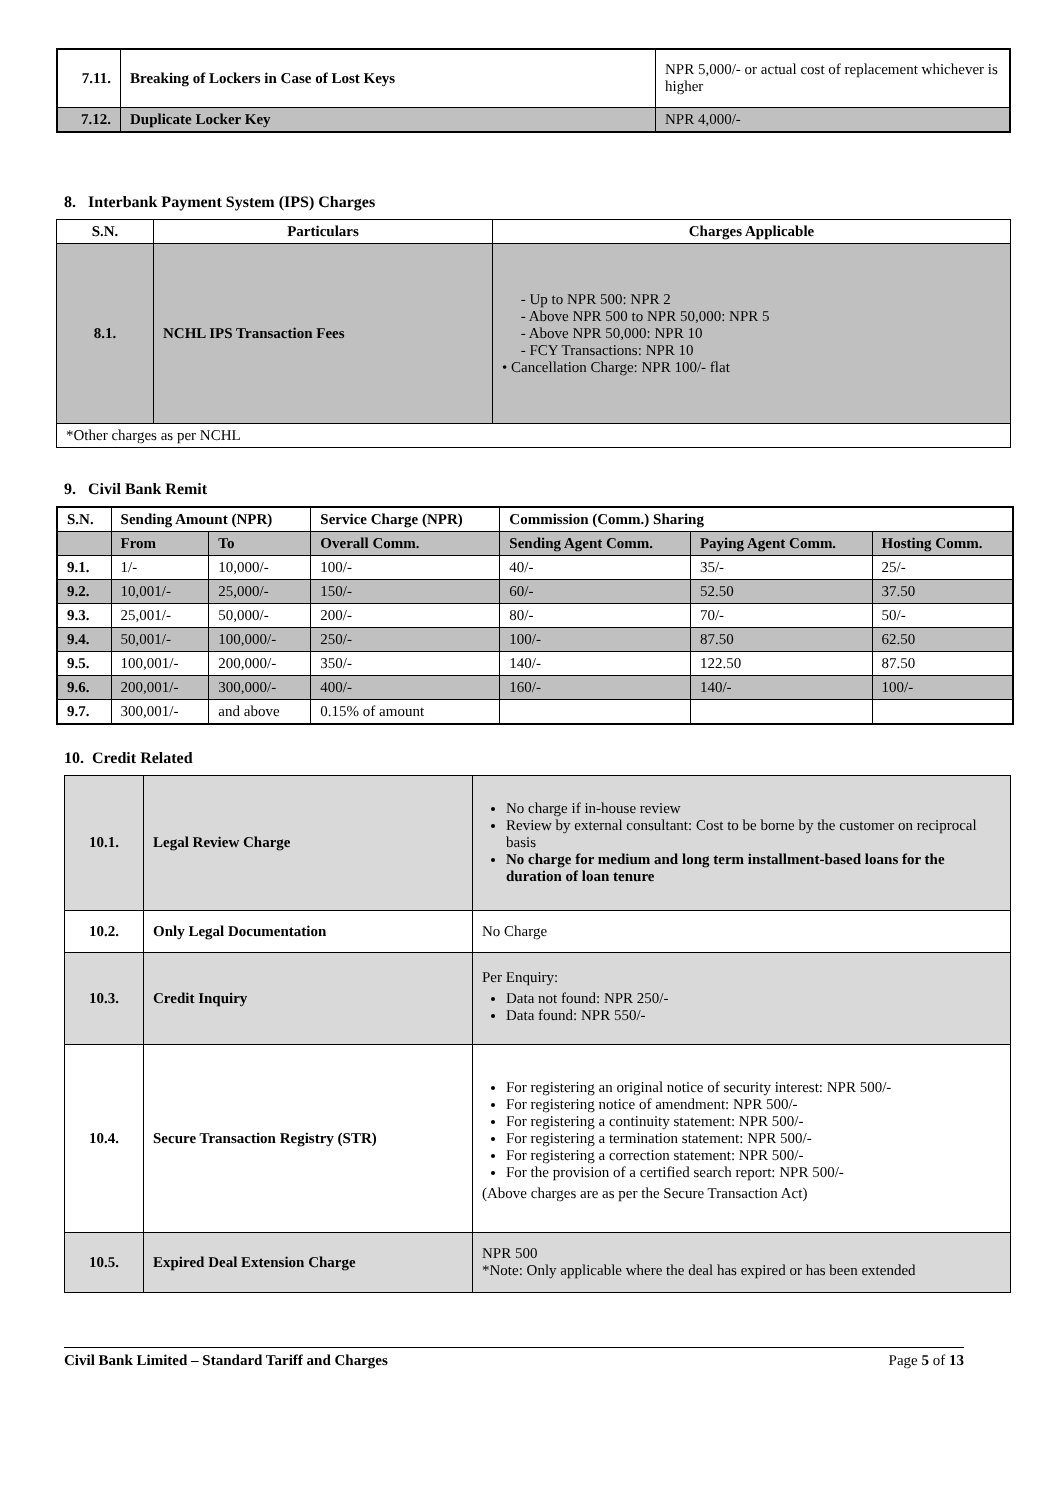| 7.11. | Breaking of Lockers in Case of Lost Keys | NPR 5,000/- or actual cost of replacement whichever is higher |
| 7.12. | Duplicate Locker Key | NPR 4,000/- |
8. Interbank Payment System (IPS) Charges
| S.N. | Particulars | Charges Applicable |
| --- | --- | --- |
| 8.1. | NCHL IPS Transaction Fees | - Up to NPR 500: NPR 2 - Above NPR 500 to NPR 50,000: NPR 5 - Above NPR 50,000: NPR 10 - FCY Transactions: NPR 10 • Cancellation Charge: NPR 100/- flat |
| *Other charges as per NCHL | | |
9. Civil Bank Remit
| S.N. | Sending Amount (NPR) | | Service Charge (NPR) | Commission (Comm.) Sharing | | |
| --- | --- | --- | --- | --- | --- | --- |
| | From | To | Overall Comm. | Sending Agent Comm. | Paying Agent Comm. | Hosting Comm. |
| 9.1. | 1/- | 10,000/- | 100/- | 40/- | 35/- | 25/- |
| 9.2. | 10,001/- | 25,000/- | 150/- | 60/- | 52.50 | 37.50 |
| 9.3. | 25,001/- | 50,000/- | 200/- | 80/- | 70/- | 50/- |
| 9.4. | 50,001/- | 100,000/- | 250/- | 100/- | 87.50 | 62.50 |
| 9.5. | 100,001/- | 200,000/- | 350/- | 140/- | 122.50 | 87.50 |
| 9.6. | 200,001/- | 300,000/- | 400/- | 160/- | 140/- | 100/- |
| 9.7. | 300,001/- | and above | 0.15% of amount | | | |
10. Credit Related
| 10.1. | Legal Review Charge | No charge if in-house review Review by external consultant: Cost to be borne by the customer on reciprocal basis No charge for medium and long term installment-based loans for the duration of loan tenure |
| 10.2. | Only Legal Documentation | No Charge |
| 10.3. | Credit Inquiry | Per Enquiry: Data not found: NPR 250/- Data found: NPR 550/- |
| 10.4. | Secure Transaction Registry (STR) | For registering an original notice of security interest: NPR 500/- For registering notice of amendment: NPR 500/- For registering a continuity statement: NPR 500/- For registering a termination statement: NPR 500/- For registering a correction statement: NPR 500/- For the provision of a certified search report: NPR 500/- (Above charges are as per the Secure Transaction Act) |
| 10.5. | Expired Deal Extension Charge | NPR 500 *Note: Only applicable where the deal has expired or has been extended |
Civil Bank Limited – Standard Tariff and Charges Page 5 of 13